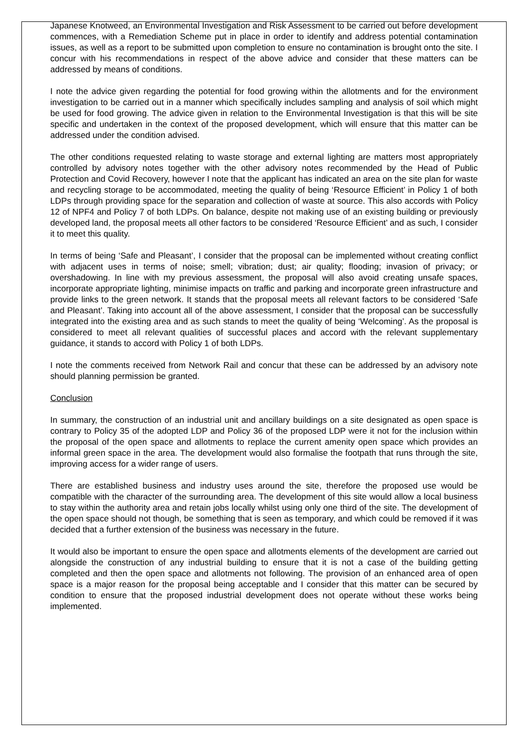Japanese Knotweed, an Environmental Investigation and Risk Assessment to be carried out before development commences, with a Remediation Scheme put in place in order to identify and address potential contamination issues, as well as a report to be submitted upon completion to ensure no contamination is brought onto the site. I concur with his recommendations in respect of the above advice and consider that these matters can be addressed by means of conditions.
I note the advice given regarding the potential for food growing within the allotments and for the environment investigation to be carried out in a manner which specifically includes sampling and analysis of soil which might be used for food growing. The advice given in relation to the Environmental Investigation is that this will be site specific and undertaken in the context of the proposed development, which will ensure that this matter can be addressed under the condition advised.
The other conditions requested relating to waste storage and external lighting are matters most appropriately controlled by advisory notes together with the other advisory notes recommended by the Head of Public Protection and Covid Recovery, however I note that the applicant has indicated an area on the site plan for waste and recycling storage to be accommodated, meeting the quality of being ‘Resource Efficient’ in Policy 1 of both LDPs through providing space for the separation and collection of waste at source. This also accords with Policy 12 of NPF4 and Policy 7 of both LDPs. On balance, despite not making use of an existing building or previously developed land, the proposal meets all other factors to be considered ‘Resource Efficient’ and as such, I consider it to meet this quality.
In terms of being ‘Safe and Pleasant’, I consider that the proposal can be implemented without creating conflict with adjacent uses in terms of noise; smell; vibration; dust; air quality; flooding; invasion of privacy; or overshadowing. In line with my previous assessment, the proposal will also avoid creating unsafe spaces, incorporate appropriate lighting, minimise impacts on traffic and parking and incorporate green infrastructure and provide links to the green network. It stands that the proposal meets all relevant factors to be considered ‘Safe and Pleasant’. Taking into account all of the above assessment, I consider that the proposal can be successfully integrated into the existing area and as such stands to meet the quality of being ‘Welcoming’. As the proposal is considered to meet all relevant qualities of successful places and accord with the relevant supplementary guidance, it stands to accord with Policy 1 of both LDPs.
I note the comments received from Network Rail and concur that these can be addressed by an advisory note should planning permission be granted.
Conclusion
In summary, the construction of an industrial unit and ancillary buildings on a site designated as open space is contrary to Policy 35 of the adopted LDP and Policy 36 of the proposed LDP were it not for the inclusion within the proposal of the open space and allotments to replace the current amenity open space which provides an informal green space in the area. The development would also formalise the footpath that runs through the site, improving access for a wider range of users.
There are established business and industry uses around the site, therefore the proposed use would be compatible with the character of the surrounding area. The development of this site would allow a local business to stay within the authority area and retain jobs locally whilst using only one third of the site. The development of the open space should not though, be something that is seen as temporary, and which could be removed if it was decided that a further extension of the business was necessary in the future.
It would also be important to ensure the open space and allotments elements of the development are carried out alongside the construction of any industrial building to ensure that it is not a case of the building getting completed and then the open space and allotments not following. The provision of an enhanced area of open space is a major reason for the proposal being acceptable and I consider that this matter can be secured by condition to ensure that the proposed industrial development does not operate without these works being implemented.